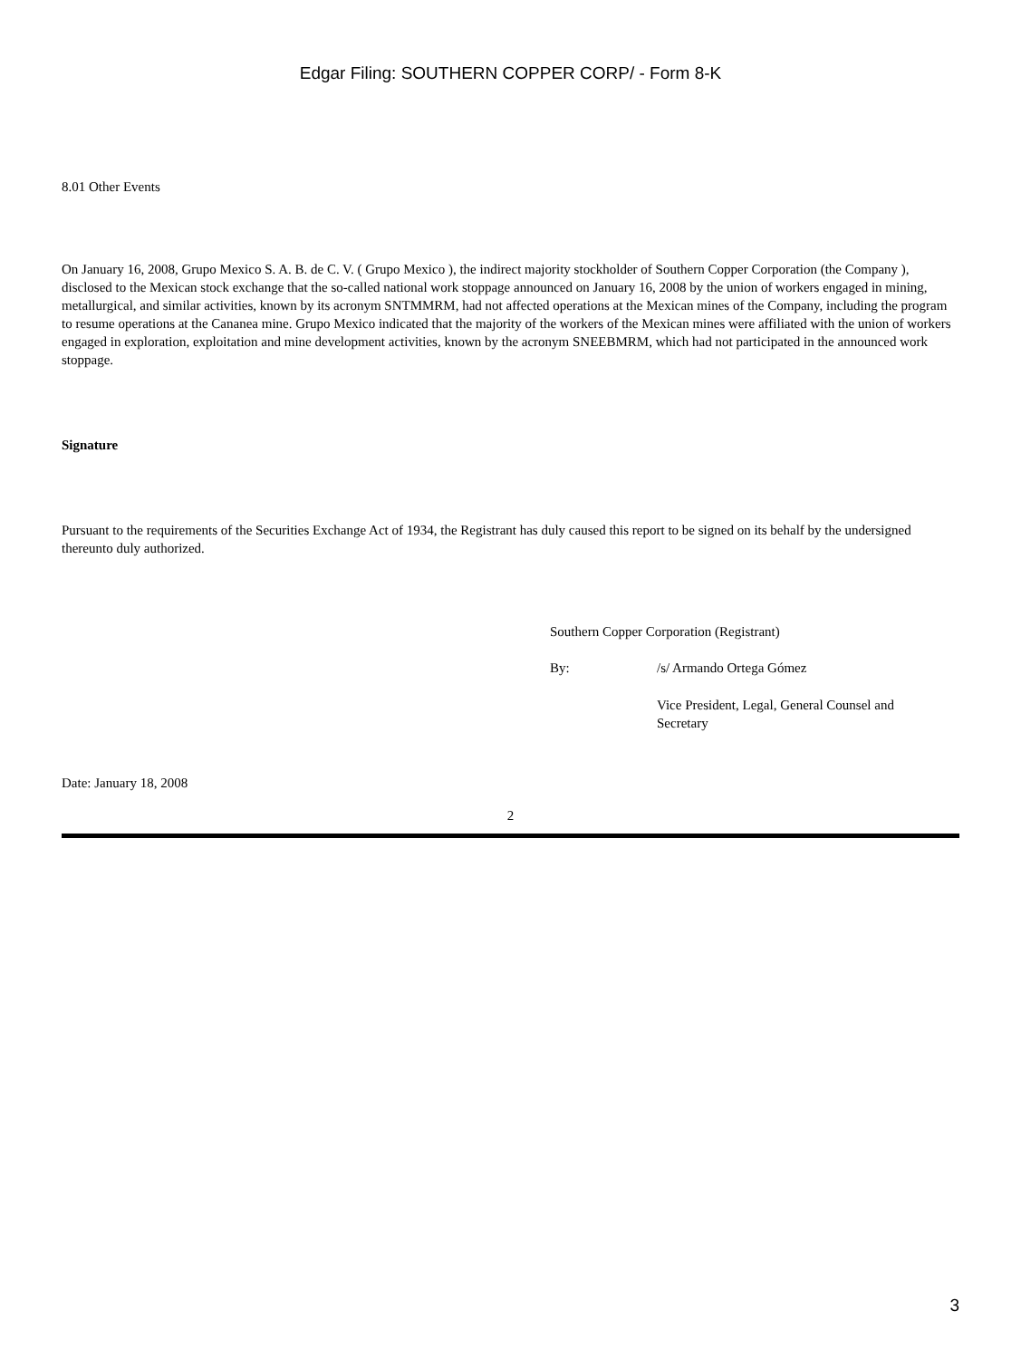Edgar Filing: SOUTHERN COPPER CORP/ - Form 8-K
8.01 Other Events
On January 16, 2008, Grupo Mexico S. A. B. de C. V. ( Grupo Mexico ), the indirect majority stockholder of Southern Copper Corporation (the Company ), disclosed to the Mexican stock exchange that the so-called national work stoppage announced on January 16, 2008 by the union of workers engaged in mining, metallurgical, and similar activities, known by its acronym SNTMMRM, had not affected operations at the Mexican mines of the Company, including the program to resume operations at the Cananea mine. Grupo Mexico indicated that the majority of the workers of the Mexican mines were affiliated with the union of workers engaged in exploration, exploitation and mine development activities, known by the acronym SNEEBMRM, which had not participated in the announced work stoppage.
Signature
Pursuant to the requirements of the Securities Exchange Act of 1934, the Registrant has duly caused this report to be signed on its behalf by the undersigned thereunto duly authorized.
Southern Copper Corporation (Registrant)
By: /s/ Armando Ortega Gómez
Vice President, Legal, General Counsel and Secretary
Date: January 18, 2008
2
3